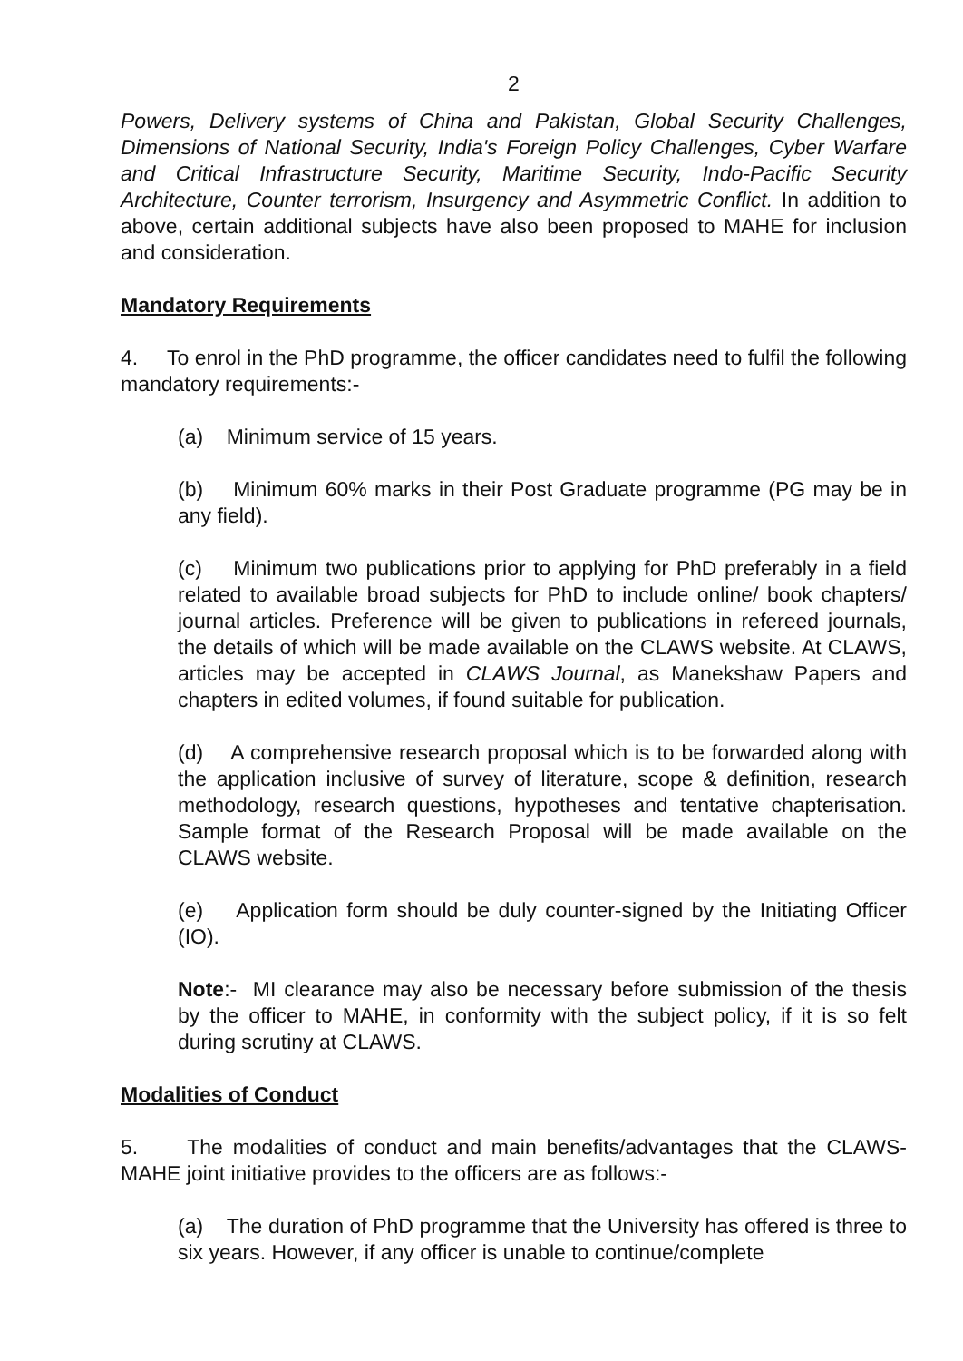2
Powers, Delivery systems of China and Pakistan, Global Security Challenges, Dimensions of National Security, India's Foreign Policy Challenges, Cyber Warfare and Critical Infrastructure Security, Maritime Security, Indo-Pacific Security Architecture, Counter terrorism, Insurgency and Asymmetric Conflict. In addition to above, certain additional subjects have also been proposed to MAHE for inclusion and consideration.
Mandatory Requirements
4. To enrol in the PhD programme, the officer candidates need to fulfil the following mandatory requirements:-
(a) Minimum service of 15 years.
(b) Minimum 60% marks in their Post Graduate programme (PG may be in any field).
(c) Minimum two publications prior to applying for PhD preferably in a field related to available broad subjects for PhD to include online/ book chapters/ journal articles. Preference will be given to publications in refereed journals, the details of which will be made available on the CLAWS website. At CLAWS, articles may be accepted in CLAWS Journal, as Manekshaw Papers and chapters in edited volumes, if found suitable for publication.
(d) A comprehensive research proposal which is to be forwarded along with the application inclusive of survey of literature, scope & definition, research methodology, research questions, hypotheses and tentative chapterisation. Sample format of the Research Proposal will be made available on the CLAWS website.
(e) Application form should be duly counter-signed by the Initiating Officer (IO).
Note:- MI clearance may also be necessary before submission of the thesis by the officer to MAHE, in conformity with the subject policy, if it is so felt during scrutiny at CLAWS.
Modalities of Conduct
5. The modalities of conduct and main benefits/advantages that the CLAWS-MAHE joint initiative provides to the officers are as follows:-
(a) The duration of PhD programme that the University has offered is three to six years. However, if any officer is unable to continue/complete